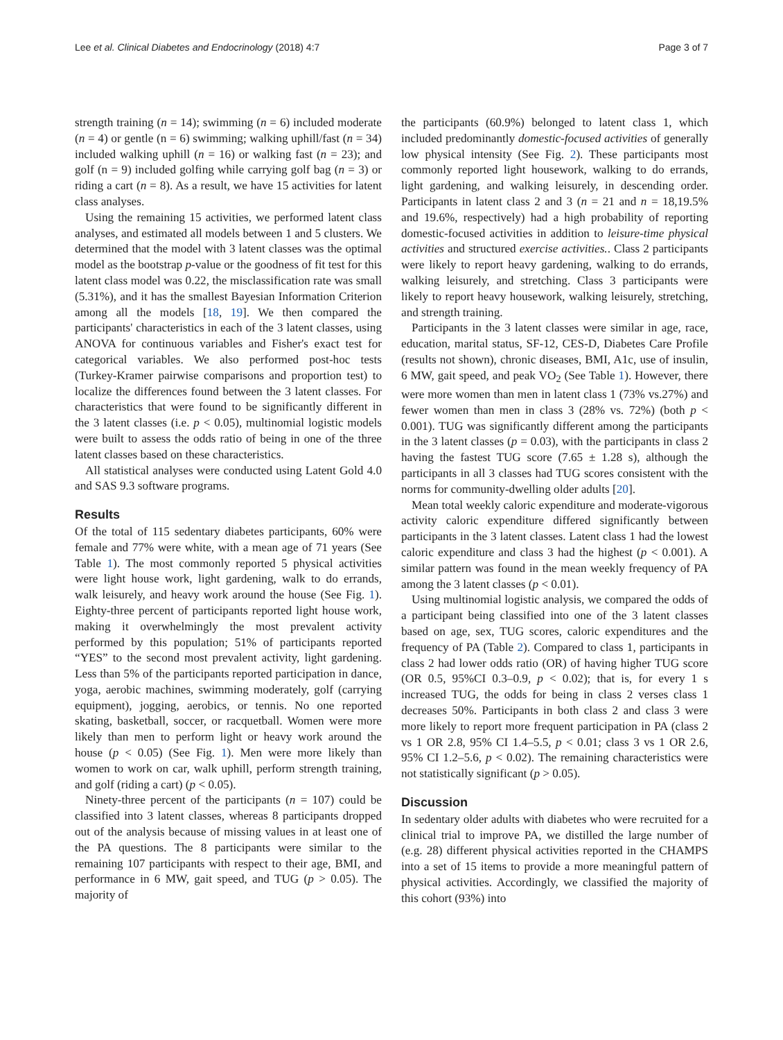Lee et al. Clinical Diabetes and Endocrinology (2018) 4:7 Page 3 of 7
strength training (n = 14); swimming (n = 6) included moderate (n = 4) or gentle (n = 6) swimming; walking uphill/fast (n = 34) included walking uphill (n = 16) or walking fast (n = 23); and golf (n = 9) included golfing while carrying golf bag (n = 3) or riding a cart (n = 8). As a result, we have 15 activities for latent class analyses.
Using the remaining 15 activities, we performed latent class analyses, and estimated all models between 1 and 5 clusters. We determined that the model with 3 latent classes was the optimal model as the bootstrap p-value or the goodness of fit test for this latent class model was 0.22, the misclassification rate was small (5.31%), and it has the smallest Bayesian Information Criterion among all the models [18, 19]. We then compared the participants' characteristics in each of the 3 latent classes, using ANOVA for continuous variables and Fisher's exact test for categorical variables. We also performed post-hoc tests (Turkey-Kramer pairwise comparisons and proportion test) to localize the differences found between the 3 latent classes. For characteristics that were found to be significantly different in the 3 latent classes (i.e. p < 0.05), multinomial logistic models were built to assess the odds ratio of being in one of the three latent classes based on these characteristics.
All statistical analyses were conducted using Latent Gold 4.0 and SAS 9.3 software programs.
Results
Of the total of 115 sedentary diabetes participants, 60% were female and 77% were white, with a mean age of 71 years (See Table 1). The most commonly reported 5 physical activities were light house work, light gardening, walk to do errands, walk leisurely, and heavy work around the house (See Fig. 1). Eighty-three percent of participants reported light house work, making it overwhelmingly the most prevalent activity performed by this population; 51% of participants reported “YES” to the second most prevalent activity, light gardening. Less than 5% of the participants reported participation in dance, yoga, aerobic machines, swimming moderately, golf (carrying equipment), jogging, aerobics, or tennis. No one reported skating, basketball, soccer, or racquetball. Women were more likely than men to perform light or heavy work around the house (p < 0.05) (See Fig. 1). Men were more likely than women to work on car, walk uphill, perform strength training, and golf (riding a cart) (p < 0.05).
Ninety-three percent of the participants (n = 107) could be classified into 3 latent classes, whereas 8 participants dropped out of the analysis because of missing values in at least one of the PA questions. The 8 participants were similar to the remaining 107 participants with respect to their age, BMI, and performance in 6 MW, gait speed, and TUG (p > 0.05). The majority of
the participants (60.9%) belonged to latent class 1, which included predominantly domestic-focused activities of generally low physical intensity (See Fig. 2). These participants most commonly reported light housework, walking to do errands, light gardening, and walking leisurely, in descending order. Participants in latent class 2 and 3 (n = 21 and n = 18,19.5% and 19.6%, respectively) had a high probability of reporting domestic-focused activities in addition to leisure-time physical activities and structured exercise activities.. Class 2 participants were likely to report heavy gardening, walking to do errands, walking leisurely, and stretching. Class 3 participants were likely to report heavy housework, walking leisurely, stretching, and strength training.
Participants in the 3 latent classes were similar in age, race, education, marital status, SF-12, CES-D, Diabetes Care Profile (results not shown), chronic diseases, BMI, A1c, use of insulin, 6 MW, gait speed, and peak VO<sub>2</sub> (See Table 1). However, there were more women than men in latent class 1 (73% vs.27%) and fewer women than men in class 3 (28% vs. 72%) (both p < 0.001). TUG was significantly different among the participants in the 3 latent classes (p = 0.03), with the participants in class 2 having the fastest TUG score (7.65 ± 1.28 s), although the participants in all 3 classes had TUG scores consistent with the norms for community-dwelling older adults [20].
Mean total weekly caloric expenditure and moderate-vigorous activity caloric expenditure differed significantly between participants in the 3 latent classes. Latent class 1 had the lowest caloric expenditure and class 3 had the highest (p < 0.001). A similar pattern was found in the mean weekly frequency of PA among the 3 latent classes (p < 0.01).
Using multinomial logistic analysis, we compared the odds of a participant being classified into one of the 3 latent classes based on age, sex, TUG scores, caloric expenditures and the frequency of PA (Table 2). Compared to class 1, participants in class 2 had lower odds ratio (OR) of having higher TUG score (OR 0.5, 95%CI 0.3–0.9, p < 0.02); that is, for every 1 s increased TUG, the odds for being in class 2 verses class 1 decreases 50%. Participants in both class 2 and class 3 were more likely to report more frequent participation in PA (class 2 vs 1 OR 2.8, 95% CI 1.4–5.5, p < 0.01; class 3 vs 1 OR 2.6, 95% CI 1.2–5.6, p < 0.02). The remaining characteristics were not statistically significant (p > 0.05).
Discussion
In sedentary older adults with diabetes who were recruited for a clinical trial to improve PA, we distilled the large number of (e.g. 28) different physical activities reported in the CHAMPS into a set of 15 items to provide a more meaningful pattern of physical activities. Accordingly, we classified the majority of this cohort (93%) into